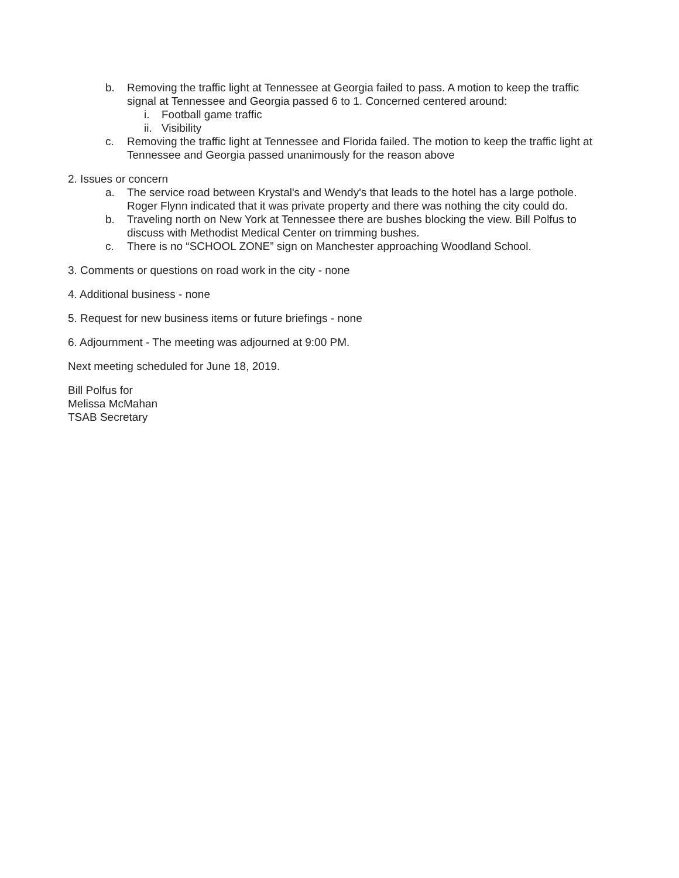b. Removing the traffic light at Tennessee at Georgia failed to pass. A motion to keep the traffic signal at Tennessee and Georgia passed 6 to 1. Concerned centered around:
i. Football game traffic
ii.
Visibility
c. Removing the traffic light at Tennessee and Florida failed. The motion to keep the traffic light at Tennessee and Georgia passed unanimously for the reason above
2. Issues or concern
a. The service road between Krystal's and Wendy's that leads to the hotel has a large pothole. Roger Flynn indicated that it was private property and there was nothing the city could do.
b. Traveling north on New York at Tennessee there are bushes blocking the view. Bill Polfus to discuss with Methodist Medical Center on trimming bushes.
c. There is no “SCHOOL ZONE” sign on Manchester approaching Woodland School.
3. Comments or questions on road work in the city - none
4. Additional business - none
5. Request for new business items or future briefings - none
6. Adjournment - The meeting was adjourned at 9:00 PM.
Next meeting scheduled for June 18, 2019.
Bill Polfus for
Melissa McMahan
TSAB Secretary